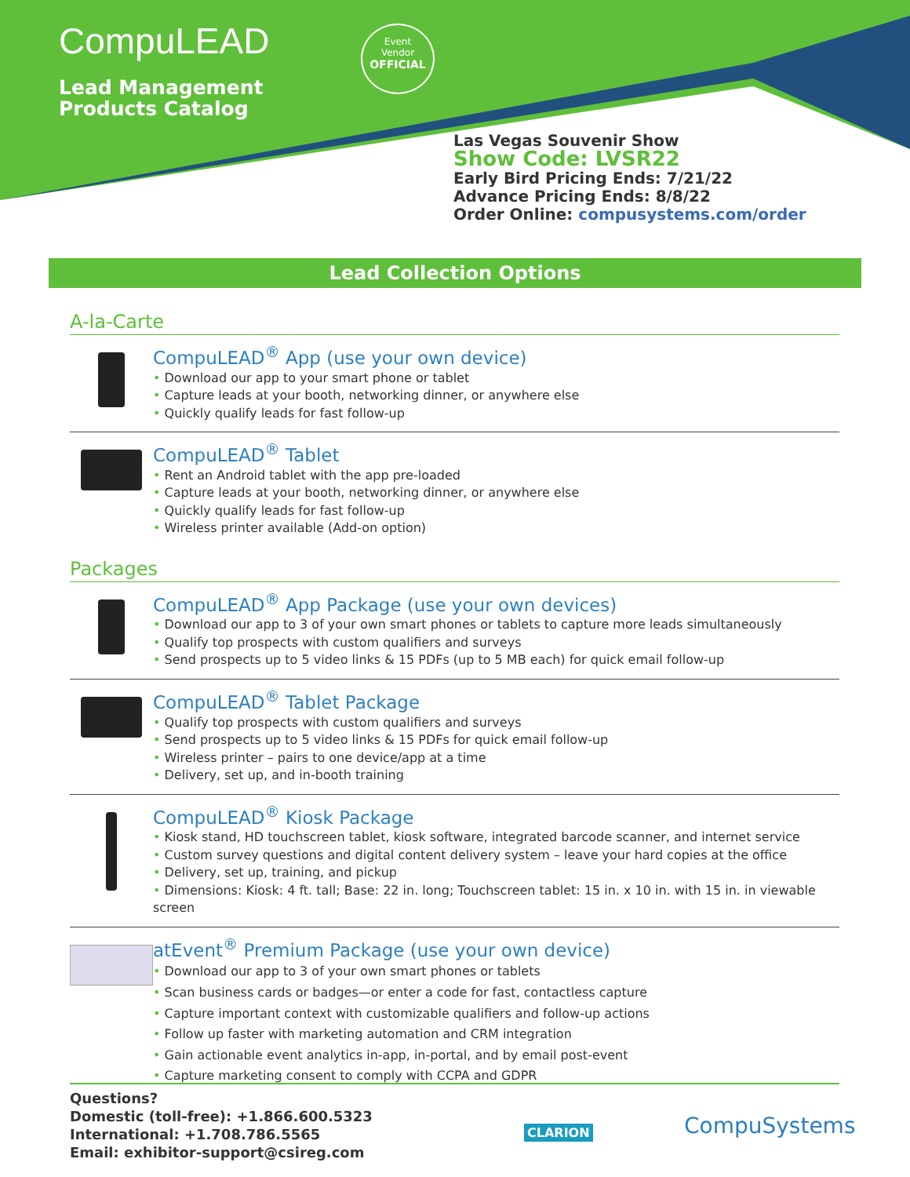CompuLEAD
Lead Management
Products Catalog
Event
Vendor
OFFICIAL
Las Vegas Souvenir Show
Show Code: LVSR22
Early Bird Pricing Ends: 7/21/22
Advance Pricing Ends: 8/8/22
Order Online: compusystems.com/order
Lead Collection Options
A-la-Carte
CompuLEAD<sup>®</sup> App (use your own device)
Download our app to your smart phone or tablet
Capture leads at your booth, networking dinner, or anywhere else
Quickly qualify leads for fast follow-up
CompuLEAD<sup>®</sup> Tablet
Rent an Android tablet with the app pre-loaded
Capture leads at your booth, networking dinner, or anywhere else
Quickly qualify leads for fast follow-up
Wireless printer available (Add-on option)
Packages
CompuLEAD<sup>®</sup> App Package (use your own devices)
Download our app to 3 of your own smart phones or tablets to capture more leads simultaneously
Qualify top prospects with custom qualifiers and surveys
Send prospects up to 5 video links & 15 PDFs (up to 5 MB each) for quick email follow-up
CompuLEAD<sup>®</sup> Tablet Package
Qualify top prospects with custom qualifiers and surveys
Send prospects up to 5 video links & 15 PDFs for quick email follow-up
Wireless printer – pairs to one device/app at a time
Delivery, set up, and in-booth training
CompuLEAD<sup>®</sup> Kiosk Package
Kiosk stand, HD touchscreen tablet, kiosk software, integrated barcode scanner, and internet service
Custom survey questions and digital content delivery system – leave your hard copies at the office
Delivery, set up, training, and pickup
Dimensions: Kiosk: 4 ft. tall; Base: 22 in. long; Touchscreen tablet: 15 in. x 10 in. with 15 in. in viewable screen
atEvent<sup>®</sup> Premium Package (use your own device)
Download our app to 3 of your own smart phones or tablets
Scan business cards or badges—or enter a code for fast, contactless capture
Capture important context with customizable qualifiers and follow-up actions
Follow up faster with marketing automation and CRM integration
Gain actionable event analytics in-app, in-portal, and by email post-event
Capture marketing consent to comply with CCPA and GDPR
Questions?
Domestic (toll-free): +1.866.600.5323
International: +1.708.786.5565
Email: exhibitor-support@csireg.com
CLARION CompuSystems